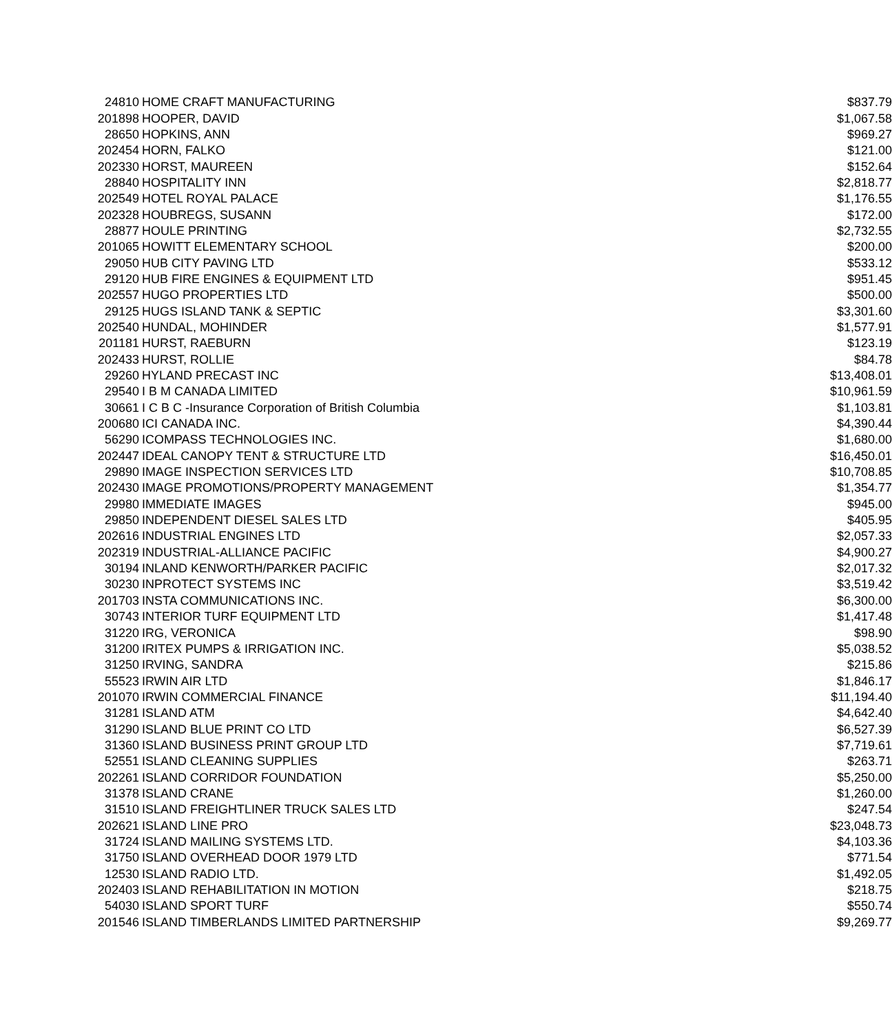| 24810 | HOME CRAFT MANUFACTURING | $837.79 |
| 201898 | HOOPER, DAVID | $1,067.58 |
| 28650 | HOPKINS, ANN | $969.27 |
| 202454 | HORN, FALKO | $121.00 |
| 202330 | HORST, MAUREEN | $152.64 |
| 28840 | HOSPITALITY INN | $2,818.77 |
| 202549 | HOTEL ROYAL PALACE | $1,176.55 |
| 202328 | HOUBREGS, SUSANN | $172.00 |
| 28877 | HOULE PRINTING | $2,732.55 |
| 201065 | HOWITT ELEMENTARY SCHOOL | $200.00 |
| 29050 | HUB CITY PAVING LTD | $533.12 |
| 29120 | HUB FIRE ENGINES & EQUIPMENT LTD | $951.45 |
| 202557 | HUGO PROPERTIES LTD | $500.00 |
| 29125 | HUGS ISLAND TANK & SEPTIC | $3,301.60 |
| 202540 | HUNDAL, MOHINDER | $1,577.91 |
| 201181 | HURST, RAEBURN | $123.19 |
| 202433 | HURST, ROLLIE | $84.78 |
| 29260 | HYLAND PRECAST INC | $13,408.01 |
| 29540 | I B M CANADA LIMITED | $10,961.59 |
| 30661 | I C B C -Insurance Corporation of British Columbia | $1,103.81 |
| 200680 | ICI CANADA INC. | $4,390.44 |
| 56290 | ICOMPASS TECHNOLOGIES INC. | $1,680.00 |
| 202447 | IDEAL CANOPY TENT & STRUCTURE LTD | $16,450.01 |
| 29890 | IMAGE INSPECTION SERVICES LTD | $10,708.85 |
| 202430 | IMAGE PROMOTIONS/PROPERTY MANAGEMENT | $1,354.77 |
| 29980 | IMMEDIATE IMAGES | $945.00 |
| 29850 | INDEPENDENT DIESEL SALES LTD | $405.95 |
| 202616 | INDUSTRIAL ENGINES LTD | $2,057.33 |
| 202319 | INDUSTRIAL-ALLIANCE PACIFIC | $4,900.27 |
| 30194 | INLAND KENWORTH/PARKER PACIFIC | $2,017.32 |
| 30230 | INPROTECT SYSTEMS INC | $3,519.42 |
| 201703 | INSTA COMMUNICATIONS INC. | $6,300.00 |
| 30743 | INTERIOR TURF EQUIPMENT LTD | $1,417.48 |
| 31220 | IRG, VERONICA | $98.90 |
| 31200 | IRITEX PUMPS & IRRIGATION INC. | $5,038.52 |
| 31250 | IRVING, SANDRA | $215.86 |
| 55523 | IRWIN AIR LTD | $1,846.17 |
| 201070 | IRWIN COMMERCIAL FINANCE | $11,194.40 |
| 31281 | ISLAND ATM | $4,642.40 |
| 31290 | ISLAND BLUE PRINT CO LTD | $6,527.39 |
| 31360 | ISLAND BUSINESS PRINT GROUP LTD | $7,719.61 |
| 52551 | ISLAND CLEANING SUPPLIES | $263.71 |
| 202261 | ISLAND CORRIDOR FOUNDATION | $5,250.00 |
| 31378 | ISLAND CRANE | $1,260.00 |
| 31510 | ISLAND FREIGHTLINER TRUCK SALES LTD | $247.54 |
| 202621 | ISLAND LINE PRO | $23,048.73 |
| 31724 | ISLAND MAILING SYSTEMS LTD. | $4,103.36 |
| 31750 | ISLAND OVERHEAD DOOR 1979 LTD | $771.54 |
| 12530 | ISLAND RADIO LTD. | $1,492.05 |
| 202403 | ISLAND REHABILITATION IN MOTION | $218.75 |
| 54030 | ISLAND SPORT TURF | $550.74 |
| 201546 | ISLAND TIMBERLANDS LIMITED PARTNERSHIP | $9,269.77 |